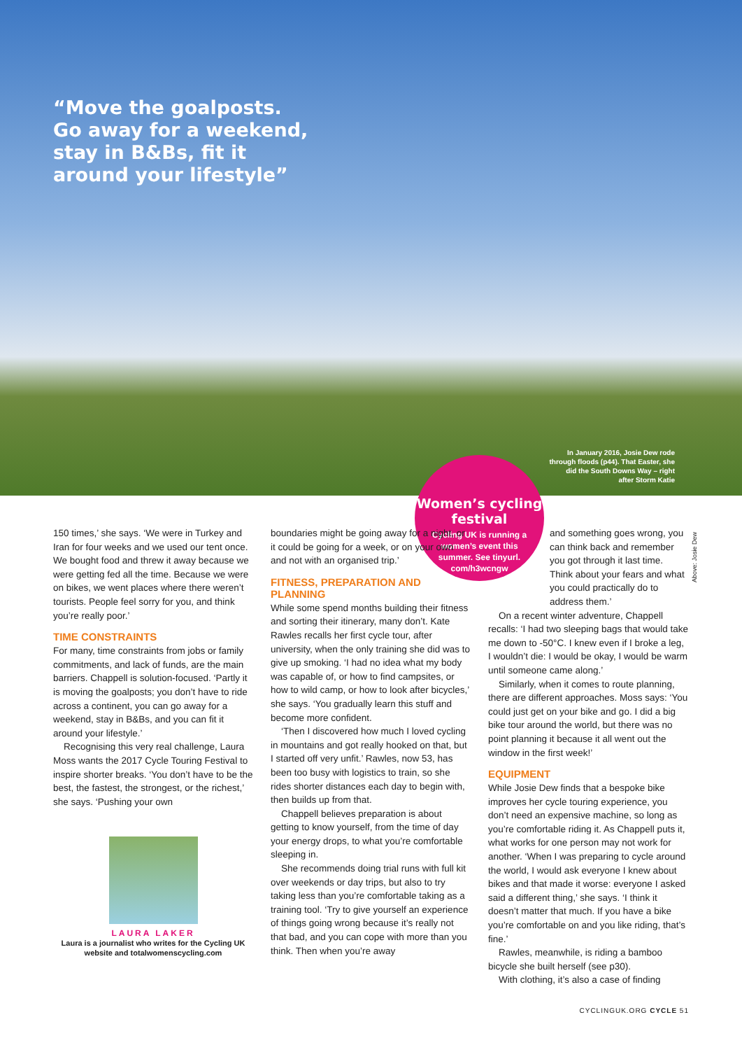“Move the goalposts.
Go away for a weekend,
stay in B&Bs, fit it
around your lifestyle”
In January 2016, Josie Dew rode through floods (p44). That Easter, she did the South Downs Way – right after Storm Katie
Women’s cycling festival
Cycling UK is running a women’s event this summer. See tinyurl. com/h3wcngw
150 times,’ she says. ‘We were in Turkey and Iran for four weeks and we used our tent once. We bought food and threw it away because we were getting fed all the time. Because we were on bikes, we went places where there weren’t tourists. People feel sorry for you, and think you’re really poor.’
TIME CONSTRAINTS
For many, time constraints from jobs or family commitments, and lack of funds, are the main barriers. Chappell is solution-focused. ‘Partly it is moving the goalposts; you don’t have to ride across a continent, you can go away for a weekend, stay in B&Bs, and you can fit it around your lifestyle.’
Recognising this very real challenge, Laura Moss wants the 2017 Cycle Touring Festival to inspire shorter breaks. ‘You don’t have to be the best, the fastest, the strongest, or the richest,’ she says. ‘Pushing your own
LAURA LAKER
Laura is a journalist who writes for the Cycling UK website and totalwomenscycling.com
boundaries might be going away for a night, or it could be going for a week, or on your own and not with an organised trip.’
FITNESS, PREPARATION AND PLANNING
While some spend months building their fitness and sorting their itinerary, many don’t. Kate Rawles recalls her first cycle tour, after university, when the only training she did was to give up smoking. ‘I had no idea what my body was capable of, or how to find campsites, or how to wild camp, or how to look after bicycles,’ she says. ‘You gradually learn this stuff and become more confident.
‘Then I discovered how much I loved cycling in mountains and got really hooked on that, but I started off very unfit.’ Rawles, now 53, has been too busy with logistics to train, so she rides shorter distances each day to begin with, then builds up from that.
Chappell believes preparation is about getting to know yourself, from the time of day your energy drops, to what you’re comfortable sleeping in.
She recommends doing trial runs with full kit over weekends or day trips, but also to try taking less than you’re comfortable taking as a training tool. ‘Try to give yourself an experience of things going wrong because it’s really not that bad, and you can cope with more than you think. Then when you’re away
and something goes wrong, you can think back and remember you got through it last time. Think about your fears and what you could practically do to address them.’
On a recent winter adventure, Chappell recalls: ‘I had two sleeping bags that would take me down to -50°C. I knew even if I broke a leg, I wouldn’t die: I would be okay, I would be warm until someone came along.’
Similarly, when it comes to route planning, there are different approaches. Moss says: ‘You could just get on your bike and go. I did a big bike tour around the world, but there was no point planning it because it all went out the window in the first week!’
EQUIPMENT
While Josie Dew finds that a bespoke bike improves her cycle touring experience, you don’t need an expensive machine, so long as you’re comfortable riding it. As Chappell puts it, what works for one person may not work for another. ‘When I was preparing to cycle around the world, I would ask everyone I knew about bikes and that made it worse: everyone I asked said a different thing,’ she says. ‘I think it doesn’t matter that much. If you have a bike you’re comfortable on and you like riding, that’s fine.’
Rawles, meanwhile, is riding a bamboo bicycle she built herself (see p30).
With clothing, it’s also a case of finding
Above: Josie Dew
CYCLINGUK.ORG CYCLE 51